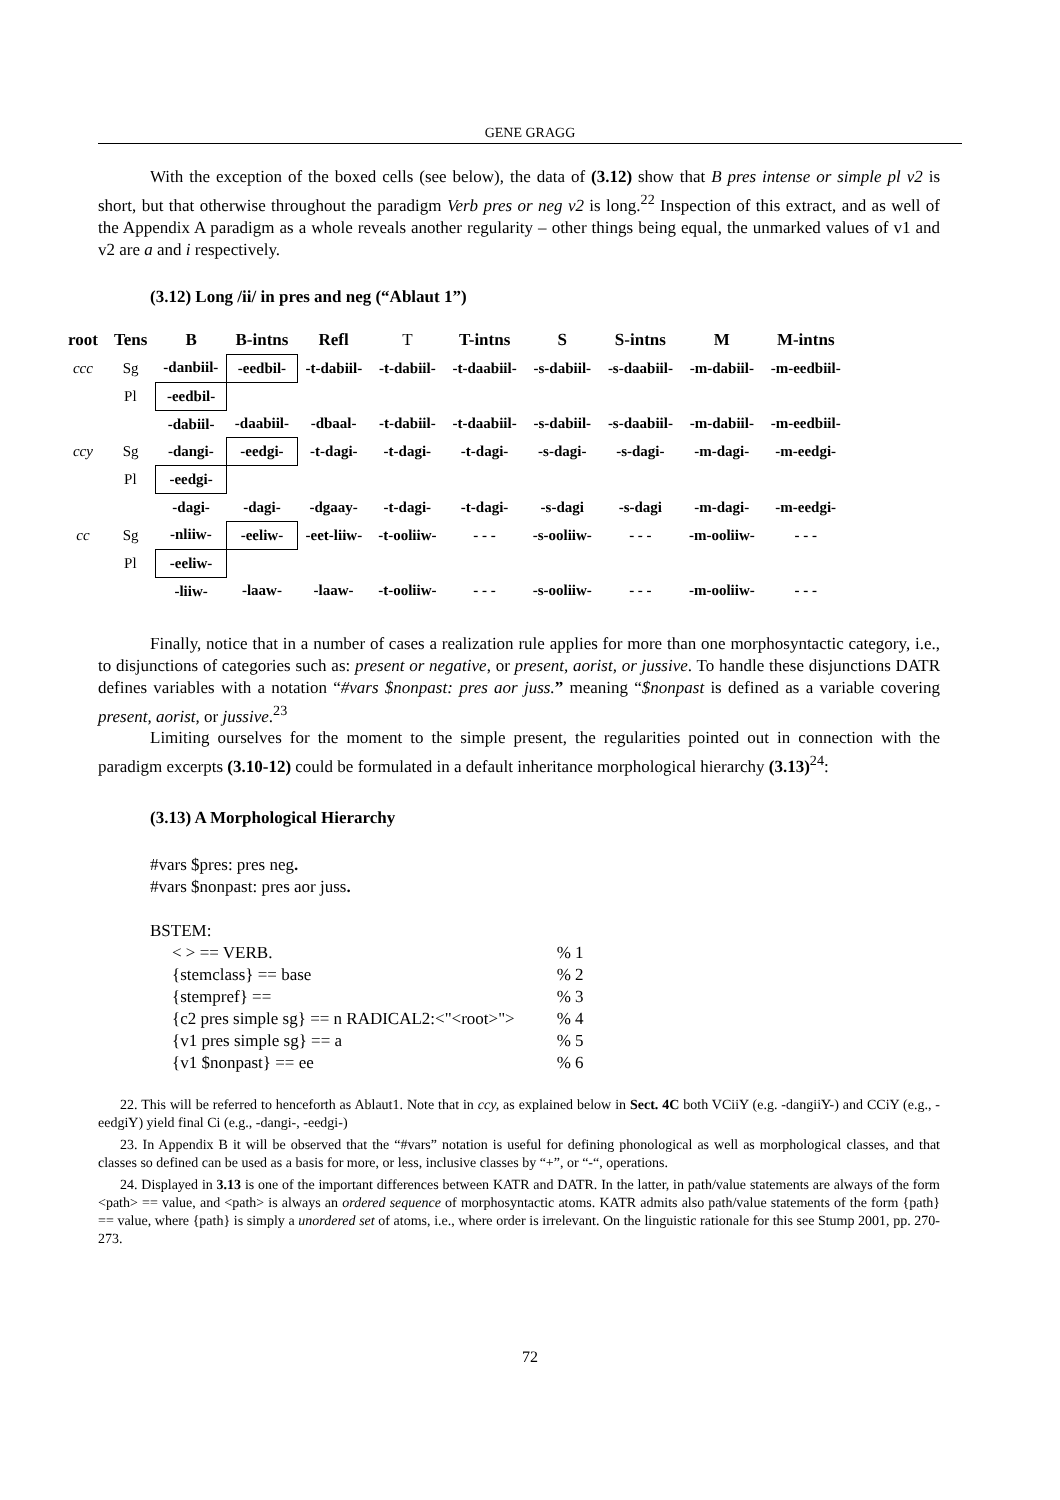GENE GRAGG
With the exception of the boxed cells (see below), the data of (3.12) show that B pres intense or simple pl v2 is short, but that otherwise throughout the paradigm Verb pres or neg v2 is long.<sup>22</sup> Inspection of this extract, and as well of the Appendix A paradigm as a whole reveals another regularity – other things being equal, the unmarked values of v1 and v2 are a and i respectively.
(3.12) Long /ii/ in pres and neg (“Ablaut 1”)
| root | Tens | B | B-intns | Refl | T | T-intns | S | S-intns | M | M-intns |
| --- | --- | --- | --- | --- | --- | --- | --- | --- | --- | --- |
| ccc | Sg | -danbiil- | -eedbil- | -t-dabiil- | -t-dabiil- | -t-daabiil- | -s-dabiil- | -s-daabiil- | -m-dabiil- | -m-eedbiil- |
| | Pl | -eedbil- | | | | | | | | |
| | | -dabiil- | -daabiil- | -dbaal- | -t-dabiil- | -t-daabiil- | -s-dabiil- | -s-daabiil- | -m-dabiil- | -m-eedbiil- |
| ccy | Sg | -dangi- | -eedgi- | -t-dagi- | -t-dagi- | -t-dagi- | -s-dagi- | -s-dagi- | -m-dagi- | -m-eedgi- |
| | Pl | -eedgi- | | | | | | | | |
| | | -dagi- | -dagi- | -dgaay- | -t-dagi- | -t-dagi- | -s-dagi | -s-dagi | -m-dagi- | -m-eedgi- |
| cc | Sg | -nliiw- | -eeliw- | -eet-liiw- | -t-ooliiw- | - - - | -s-ooliiw- | - - - | -m-ooliiw- | - - - |
| | Pl | -eeliw- | | | | | | | | |
| | | -liiw- | -laaw- | -laaw- | -t-ooliiw- | - - - | -s-ooliiw- | - - - | -m-ooliiw- | - - - |
Finally, notice that in a number of cases a realization rule applies for more than one morphosyntactic category, i.e., to disjunctions of categories such as: present or negative, or present, aorist, or jussive. To handle these disjunctions DATR defines variables with a notation “#vars $nonpast: pres aor juss.” meaning “$nonpast is defined as a variable covering present, aorist, or jussive.<sup>23</sup>
Limiting ourselves for the moment to the simple present, the regularities pointed out in connection with the paradigm excerpts (3.10-12) could be formulated in a default inheritance morphological hierarchy (3.13)<sup>24</sup>:
(3.13) A Morphological Hierarchy
#vars $pres: pres neg.
#vars $nonpast: pres aor juss.
BSTEM:
| < > == VERB. | % 1 |
| {stemclass} == base | % 2 |
| {stempref} == | % 3 |
| {c2 pres simple sg} == n RADICAL2:<"<root>"> | % 4 |
| {v1 pres simple sg} == a | % 5 |
| {v1 $nonpast} == ee | % 6 |
22. This will be referred to henceforth as Ablaut1. Note that in ccy, as explained below in Sect. 4C both VCiiY (e.g. -dangiiY-) and CCiY (e.g., -eedgiY) yield final Ci (e.g., -dangi-, -eedgi-)
23. In Appendix B it will be observed that the “#vars” notation is useful for defining phonological as well as morphological classes, and that classes so defined can be used as a basis for more, or less, inclusive classes by “+”, or “-“, operations.
24. Displayed in 3.13 is one of the important differences between KATR and DATR. In the latter, in path/value statements are always of the form <path> == value, and <path> is always an ordered sequence of morphosyntactic atoms. KATR admits also path/value statements of the form {path} == value, where {path} is simply a unordered set of atoms, i.e., where order is irrelevant. On the linguistic rationale for this see Stump 2001, pp. 270-273.
72